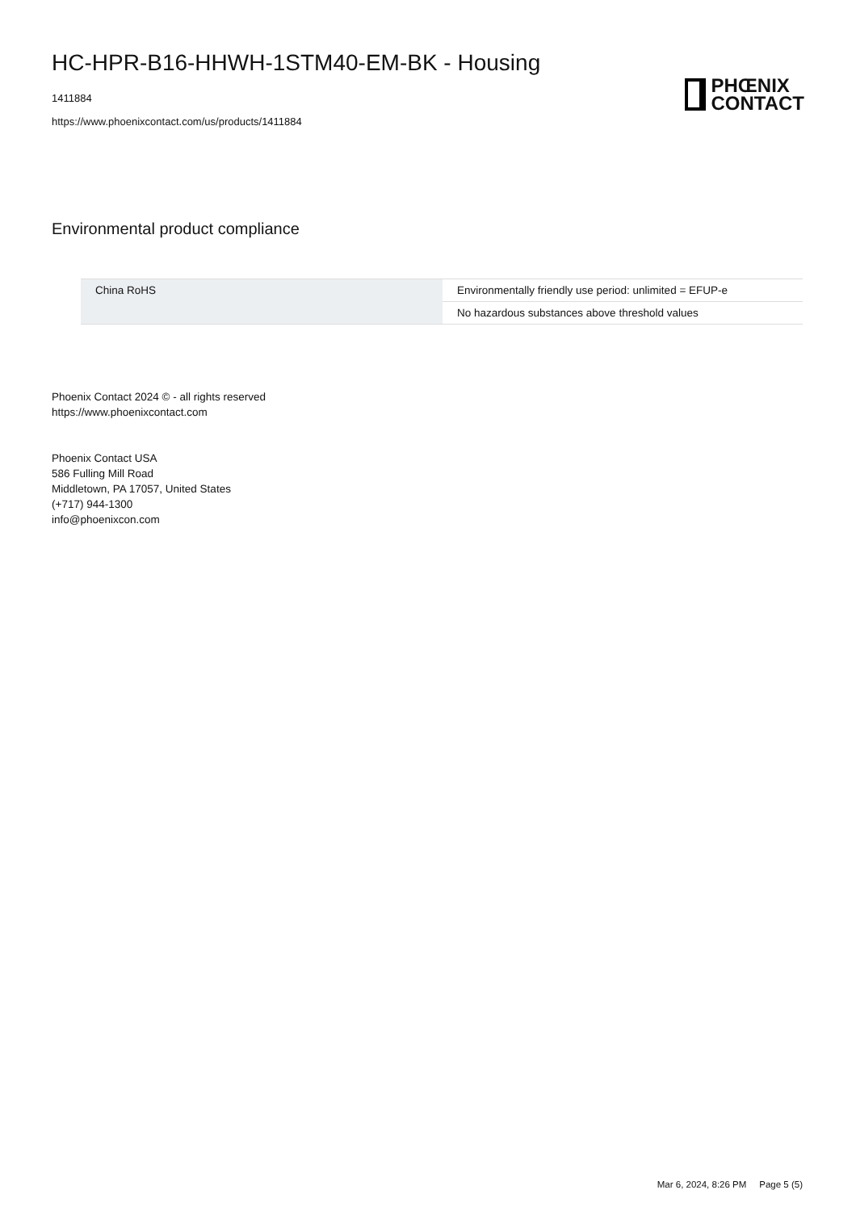HC-HPR-B16-HHWH-1STM40-EM-BK - Housing
1411884
https://www.phoenixcontact.com/us/products/1411884
PHŒNIX
CONTACT
Environmental product compliance
| China RoHS | Environmentally friendly use period: unlimited = EFUP-e |
| | No hazardous substances above threshold values |
Phoenix Contact 2024 © - all rights reserved
https://www.phoenixcontact.com
Phoenix Contact USA
586 Fulling Mill Road
Middletown, PA 17057, United States
(+717) 944-1300
info@phoenixcon.com
Mar 6, 2024, 8:26 PM Page 5 (5)